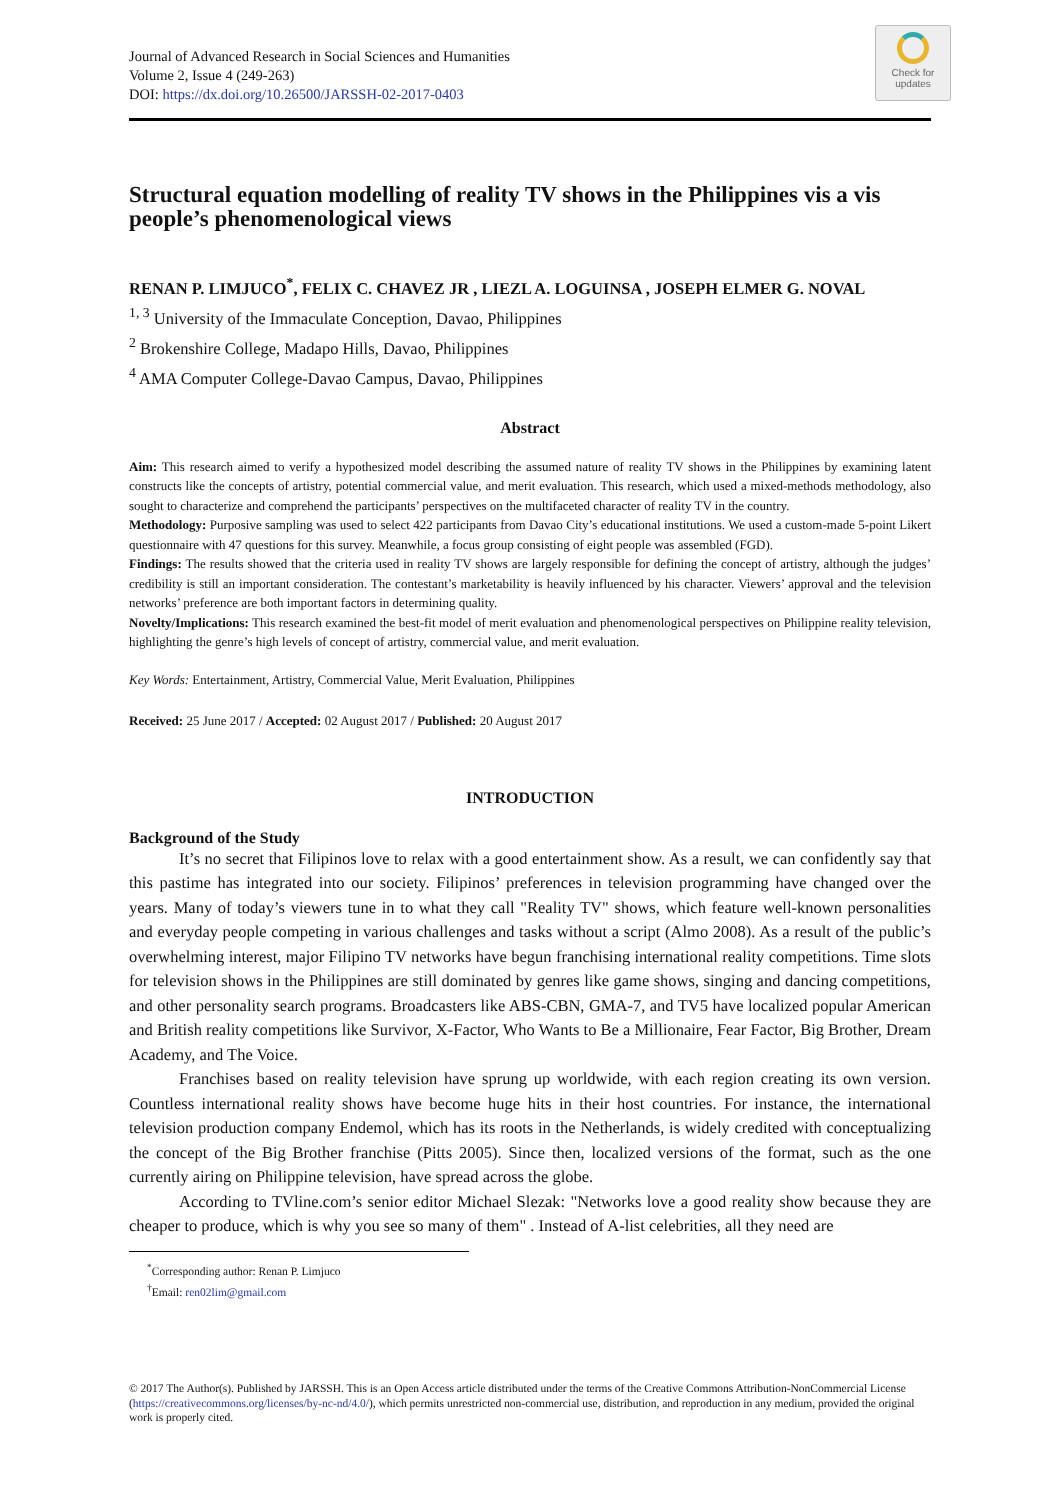Check for
updates
Journal of Advanced Research in Social Sciences and Humanities
Volume 2, Issue 4 (249-263)
DOI: https://dx.doi.org/10.26500/JARSSH-02-2017-0403
Structural equation modelling of reality TV shows in the Philippines vis a vis people’s phenomenological views
RENAN P. LIMJUCO<sup>*</sup>, FELIX C. CHAVEZ JR , LIEZL A. LOGUINSA , JOSEPH ELMER G. NOVAL
<sup>1, 3</sup> University of the Immaculate Conception, Davao, Philippines
<sup>2</sup> Brokenshire College, Madapo Hills, Davao, Philippines
<sup>4</sup> AMA Computer College-Davao Campus, Davao, Philippines
Abstract
Aim: This research aimed to verify a hypothesized model describing the assumed nature of reality TV shows in the Philippines by examining latent constructs like the concepts of artistry, potential commercial value, and merit evaluation. This research, which used a mixed-methods methodology, also sought to characterize and comprehend the participants’ perspectives on the multifaceted character of reality TV in the country.
Methodology: Purposive sampling was used to select 422 participants from Davao City’s educational institutions. We used a custom-made 5-point Likert questionnaire with 47 questions for this survey. Meanwhile, a focus group consisting of eight people was assembled (FGD).
Findings: The results showed that the criteria used in reality TV shows are largely responsible for defining the concept of artistry, although the judges’ credibility is still an important consideration. The contestant’s marketability is heavily influenced by his character. Viewers’ approval and the television networks’ preference are both important factors in determining quality.
Novelty/Implications: This research examined the best-fit model of merit evaluation and phenomenological perspectives on Philippine reality television, highlighting the genre’s high levels of concept of artistry, commercial value, and merit evaluation.
Key Words: Entertainment, Artistry, Commercial Value, Merit Evaluation, Philippines
Received: 25 June 2017 / Accepted: 02 August 2017 / Published: 20 August 2017
INTRODUCTION
Background of the Study
It’s no secret that Filipinos love to relax with a good entertainment show. As a result, we can confidently say that this pastime has integrated into our society. Filipinos’ preferences in television programming have changed over the years. Many of today’s viewers tune in to what they call "Reality TV" shows, which feature well-known personalities and everyday people competing in various challenges and tasks without a script (Almo 2008). As a result of the public’s overwhelming interest, major Filipino TV networks have begun franchising international reality competitions. Time slots for television shows in the Philippines are still dominated by genres like game shows, singing and dancing competitions, and other personality search programs. Broadcasters like ABS-CBN, GMA-7, and TV5 have localized popular American and British reality competitions like Survivor, X-Factor, Who Wants to Be a Millionaire, Fear Factor, Big Brother, Dream Academy, and The Voice.
Franchises based on reality television have sprung up worldwide, with each region creating its own version. Countless international reality shows have become huge hits in their host countries. For instance, the international television production company Endemol, which has its roots in the Netherlands, is widely credited with conceptualizing the concept of the Big Brother franchise (Pitts 2005). Since then, localized versions of the format, such as the one currently airing on Philippine television, have spread across the globe.
According to TVline.com’s senior editor Michael Slezak: "Networks love a good reality show because they are cheaper to produce, which is why you see so many of them" . Instead of A-list celebrities, all they need are
<sup>*</sup> Corresponding author: Renan P. Limjuco
<sup>†</sup> Email: ren02lim@gmail.com
© 2017 The Author(s). Published by JARSSH. This is an Open Access article distributed under the terms of the Creative Commons Attribution-NonCommercial License (https://creativecommons.org/licenses/by-nc-nd/4.0/), which permits unrestricted non-commercial use, distribution, and reproduction in any medium, provided the original work is properly cited.